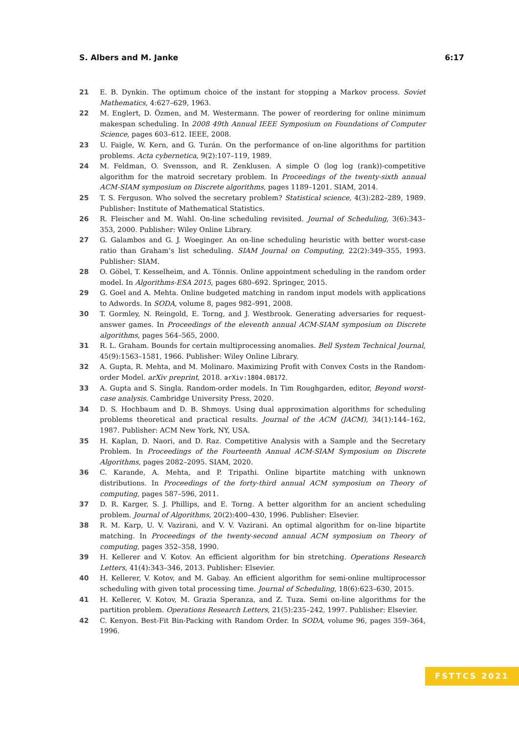S. Albers and M. Janke 6:17
21 E. B. Dynkin. The optimum choice of the instant for stopping a Markov process. Soviet Mathematics, 4:627–629, 1963.
22 M. Englert, D. Özmen, and M. Westermann. The power of reordering for online minimum makespan scheduling. In 2008 49th Annual IEEE Symposium on Foundations of Computer Science, pages 603–612. IEEE, 2008.
23 U. Faigle, W. Kern, and G. Turán. On the performance of on-line algorithms for partition problems. Acta cybernetica, 9(2):107–119, 1989.
24 M. Feldman, O. Svensson, and R. Zenklusen. A simple O (log log (rank))-competitive algorithm for the matroid secretary problem. In Proceedings of the twenty-sixth annual ACM-SIAM symposium on Discrete algorithms, pages 1189–1201. SIAM, 2014.
25 T. S. Ferguson. Who solved the secretary problem? Statistical science, 4(3):282–289, 1989. Publisher: Institute of Mathematical Statistics.
26 R. Fleischer and M. Wahl. On-line scheduling revisited. Journal of Scheduling, 3(6):343–353, 2000. Publisher: Wiley Online Library.
27 G. Galambos and G. J. Woeginger. An on-line scheduling heuristic with better worst-case ratio than Graham’s list scheduling. SIAM Journal on Computing, 22(2):349–355, 1993. Publisher: SIAM.
28 O. Göbel, T. Kesselheim, and A. Tönnis. Online appointment scheduling in the random order model. In Algorithms-ESA 2015, pages 680–692. Springer, 2015.
29 G. Goel and A. Mehta. Online budgeted matching in random input models with applications to Adwords. In SODA, volume 8, pages 982–991, 2008.
30 T. Gormley, N. Reingold, E. Torng, and J. Westbrook. Generating adversaries for request-answer games. In Proceedings of the eleventh annual ACM-SIAM symposium on Discrete algorithms, pages 564–565, 2000.
31 R. L. Graham. Bounds for certain multiprocessing anomalies. Bell System Technical Journal, 45(9):1563–1581, 1966. Publisher: Wiley Online Library.
32 A. Gupta, R. Mehta, and M. Molinaro. Maximizing Profit with Convex Costs in the Random-order Model. arXiv preprint, 2018. arXiv:1804.08172.
33 A. Gupta and S. Singla. Random-order models. In Tim Roughgarden, editor, Beyond worst-case analysis. Cambridge University Press, 2020.
34 D. S. Hochbaum and D. B. Shmoys. Using dual approximation algorithms for scheduling problems theoretical and practical results. Journal of the ACM (JACM), 34(1):144–162, 1987. Publisher: ACM New York, NY, USA.
35 H. Kaplan, D. Naori, and D. Raz. Competitive Analysis with a Sample and the Secretary Problem. In Proceedings of the Fourteenth Annual ACM-SIAM Symposium on Discrete Algorithms, pages 2082–2095. SIAM, 2020.
36 C. Karande, A. Mehta, and P. Tripathi. Online bipartite matching with unknown distributions. In Proceedings of the forty-third annual ACM symposium on Theory of computing, pages 587–596, 2011.
37 D. R. Karger, S. J. Phillips, and E. Torng. A better algorithm for an ancient scheduling problem. Journal of Algorithms, 20(2):400–430, 1996. Publisher: Elsevier.
38 R. M. Karp, U. V. Vazirani, and V. V. Vazirani. An optimal algorithm for on-line bipartite matching. In Proceedings of the twenty-second annual ACM symposium on Theory of computing, pages 352–358, 1990.
39 H. Kellerer and V. Kotov. An efficient algorithm for bin stretching. Operations Research Letters, 41(4):343–346, 2013. Publisher: Elsevier.
40 H. Kellerer, V. Kotov, and M. Gabay. An efficient algorithm for semi-online multiprocessor scheduling with given total processing time. Journal of Scheduling, 18(6):623–630, 2015.
41 H. Kellerer, V. Kotov, M. Grazia Speranza, and Z. Tuza. Semi on-line algorithms for the partition problem. Operations Research Letters, 21(5):235–242, 1997. Publisher: Elsevier.
42 C. Kenyon. Best-Fit Bin-Packing with Random Order. In SODA, volume 96, pages 359–364, 1996.
FSTTCS 2021